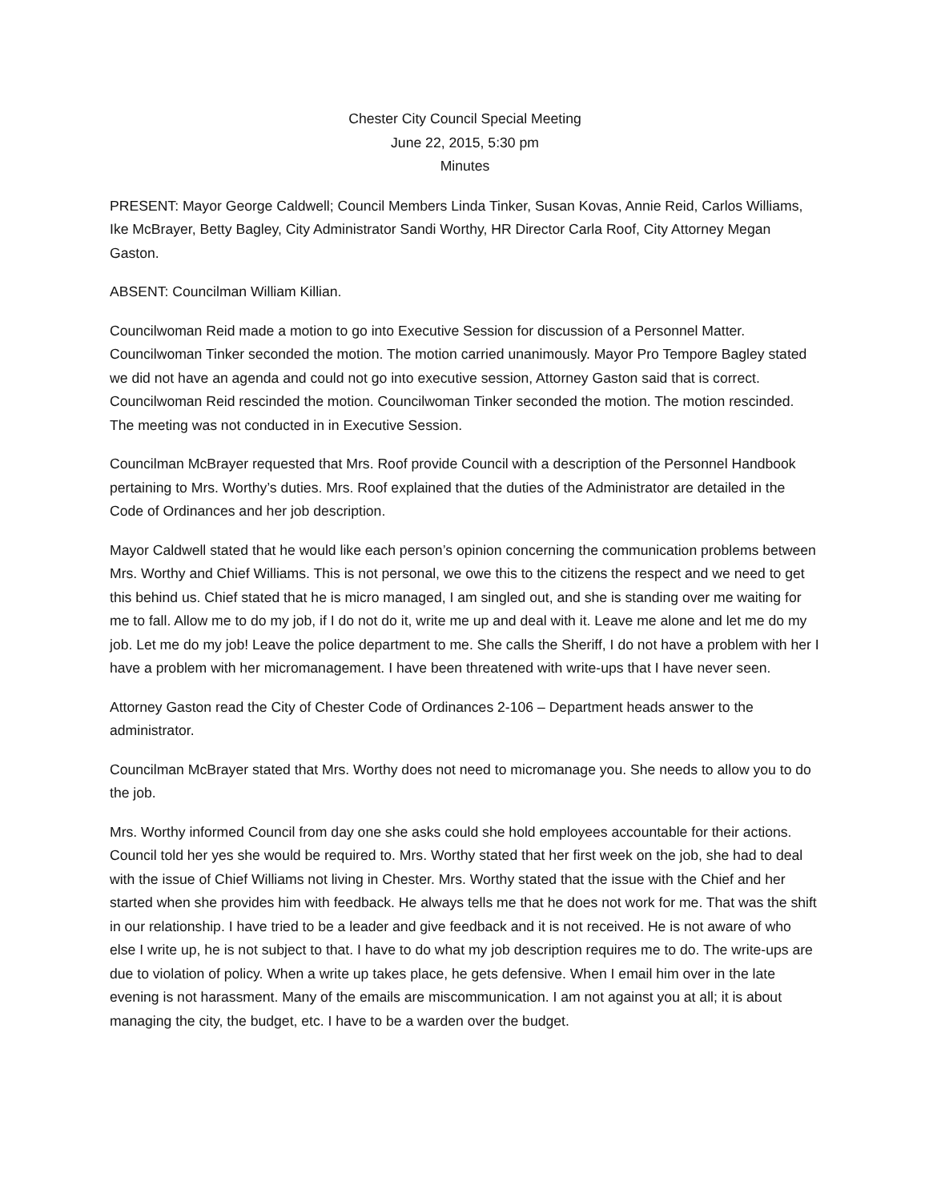Chester City Council Special Meeting
June 22, 2015, 5:30 pm
Minutes
PRESENT: Mayor George Caldwell; Council Members Linda Tinker, Susan Kovas, Annie Reid, Carlos Williams, Ike McBrayer, Betty Bagley, City Administrator Sandi Worthy, HR Director Carla Roof, City Attorney Megan Gaston.
ABSENT: Councilman William Killian.
Councilwoman Reid made a motion to go into Executive Session for discussion of a Personnel Matter. Councilwoman Tinker seconded the motion. The motion carried unanimously. Mayor Pro Tempore Bagley stated we did not have an agenda and could not go into executive session, Attorney Gaston said that is correct. Councilwoman Reid rescinded the motion. Councilwoman Tinker seconded the motion. The motion rescinded. The meeting was not conducted in in Executive Session.
Councilman McBrayer requested that Mrs. Roof provide Council with a description of the Personnel Handbook pertaining to Mrs. Worthy’s duties. Mrs. Roof explained that the duties of the Administrator are detailed in the Code of Ordinances and her job description.
Mayor Caldwell stated that he would like each person’s opinion concerning the communication problems between Mrs. Worthy and Chief Williams. This is not personal, we owe this to the citizens the respect and we need to get this behind us. Chief stated that he is micro managed, I am singled out, and she is standing over me waiting for me to fall. Allow me to do my job, if I do not do it, write me up and deal with it. Leave me alone and let me do my job. Let me do my job! Leave the police department to me. She calls the Sheriff, I do not have a problem with her I have a problem with her micromanagement. I have been threatened with write-ups that I have never seen.
Attorney Gaston read the City of Chester Code of Ordinances 2-106 – Department heads answer to the administrator.
Councilman McBrayer stated that Mrs. Worthy does not need to micromanage you. She needs to allow you to do the job.
Mrs. Worthy informed Council from day one she asks could she hold employees accountable for their actions. Council told her yes she would be required to. Mrs. Worthy stated that her first week on the job, she had to deal with the issue of Chief Williams not living in Chester. Mrs. Worthy stated that the issue with the Chief and her started when she provides him with feedback. He always tells me that he does not work for me. That was the shift in our relationship. I have tried to be a leader and give feedback and it is not received. He is not aware of who else I write up, he is not subject to that. I have to do what my job description requires me to do. The write-ups are due to violation of policy. When a write up takes place, he gets defensive. When I email him over in the late evening is not harassment. Many of the emails are miscommunication. I am not against you at all; it is about managing the city, the budget, etc. I have to be a warden over the budget.